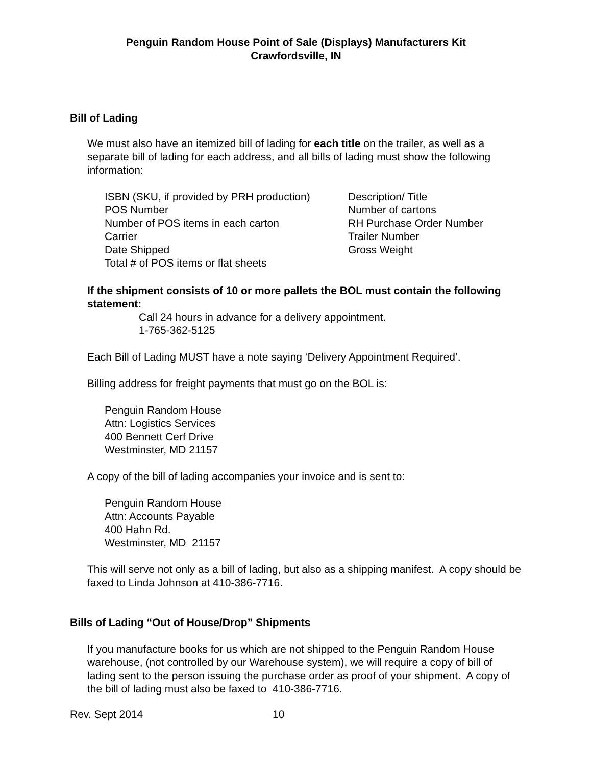Penguin Random House Point of Sale (Displays) Manufacturers Kit
Crawfordsville, IN
Bill of Lading
We must also have an itemized bill of lading for each title on the trailer, as well as a separate bill of lading for each address, and all bills of lading must show the following information:
ISBN (SKU, if provided by PRH production)
POS Number
Number of POS items in each carton
Carrier
Date Shipped
Total # of POS items or flat sheets
Description/ Title
Number of cartons
RH Purchase Order Number
Trailer Number
Gross Weight
If the shipment consists of 10 or more pallets the BOL must contain the following statement:
Call 24 hours in advance for a delivery appointment.
1-765-362-5125
Each Bill of Lading MUST have a note saying ‘Delivery Appointment Required’.
Billing address for freight payments that must go on the BOL is:
Penguin Random House
Attn: Logistics Services
400 Bennett Cerf Drive
Westminster, MD 21157
A copy of the bill of lading accompanies your invoice and is sent to:
Penguin Random House
Attn: Accounts Payable
400 Hahn Rd.
Westminster, MD 21157
This will serve not only as a bill of lading, but also as a shipping manifest. A copy should be faxed to Linda Johnson at 410-386-7716.
Bills of Lading “Out of House/Drop” Shipments
If you manufacture books for us which are not shipped to the Penguin Random House warehouse, (not controlled by our Warehouse system), we will require a copy of bill of lading sent to the person issuing the purchase order as proof of your shipment. A copy of the bill of lading must also be faxed to 410-386-7716.
Rev. Sept 2014 10